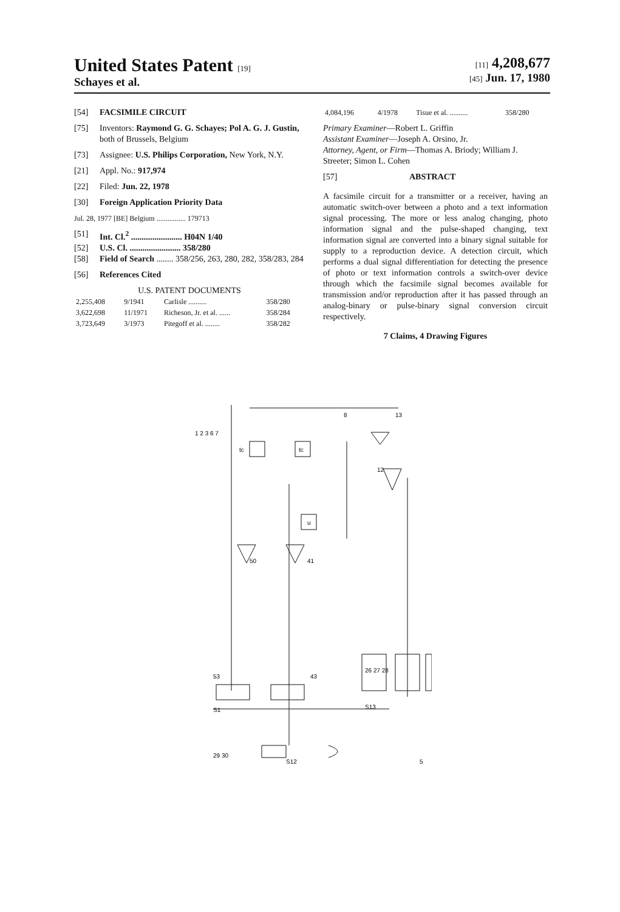United States Patent [19]
Schayes et al.
[11] 4,208,677
[45] Jun. 17, 1980
[54] FACSIMILE CIRCUIT
[75] Inventors: Raymond G. G. Schayes; Pol A. G. J. Gustin, both of Brussels, Belgium
[73] Assignee: U.S. Philips Corporation, New York, N.Y.
[21] Appl. No.: 917,974
[22] Filed: Jun. 22, 1978
[30] Foreign Application Priority Data
Jul. 28, 1977 [BE] Belgium ................ 179713
[51] Int. Cl.<sup>2</sup> ........................ H04N 1/40
[52] U.S. Cl. ........................ 358/280
[58] Field of Search ........ 358/256, 263, 280, 282, 358/283, 284
[56] References Cited
U.S. PATENT DOCUMENTS
| 2,255,408 | 9/1941 | Carlisle .......... | 358/280 |
| 3,622,698 | 11/1971 | Richeson, Jr. et al. ...... | 358/284 |
| 3,723,649 | 3/1973 | Pitegoff et al. ........ | 358/282 |
| 4,084,196 | 4/1978 | Tisue et al. .......... | 358/280 |
Primary Examiner—Robert L. Griffin
Assistant Examiner—Joseph A. Orsino, Jr.
Attorney, Agent, or Firm—Thomas A. Briody; William J. Streeter; Simon L. Cohen
[57] ABSTRACT
A facsimile circuit for a transmitter or a receiver, having an automatic switch-over between a photo and a text information signal processing. The more or less analog changing, photo information signal and the pulse-shaped changing, text information signal are converted into a binary signal suitable for supply to a reproduction device. A detection circuit, which performs a dual signal differentiation for detecting the presence of photo or text information controls a switch-over device through which the facsimile signal becomes available for transmission and/or reproduction after it has passed through an analog-binary or pulse-binary signal conversion circuit respectively.
7 Claims, 4 Drawing Figures
1 2 3 6 7
tc
tc
u
8
13
12
41
50
53
43
S1
26 27 28
S13
S12
29 30
5